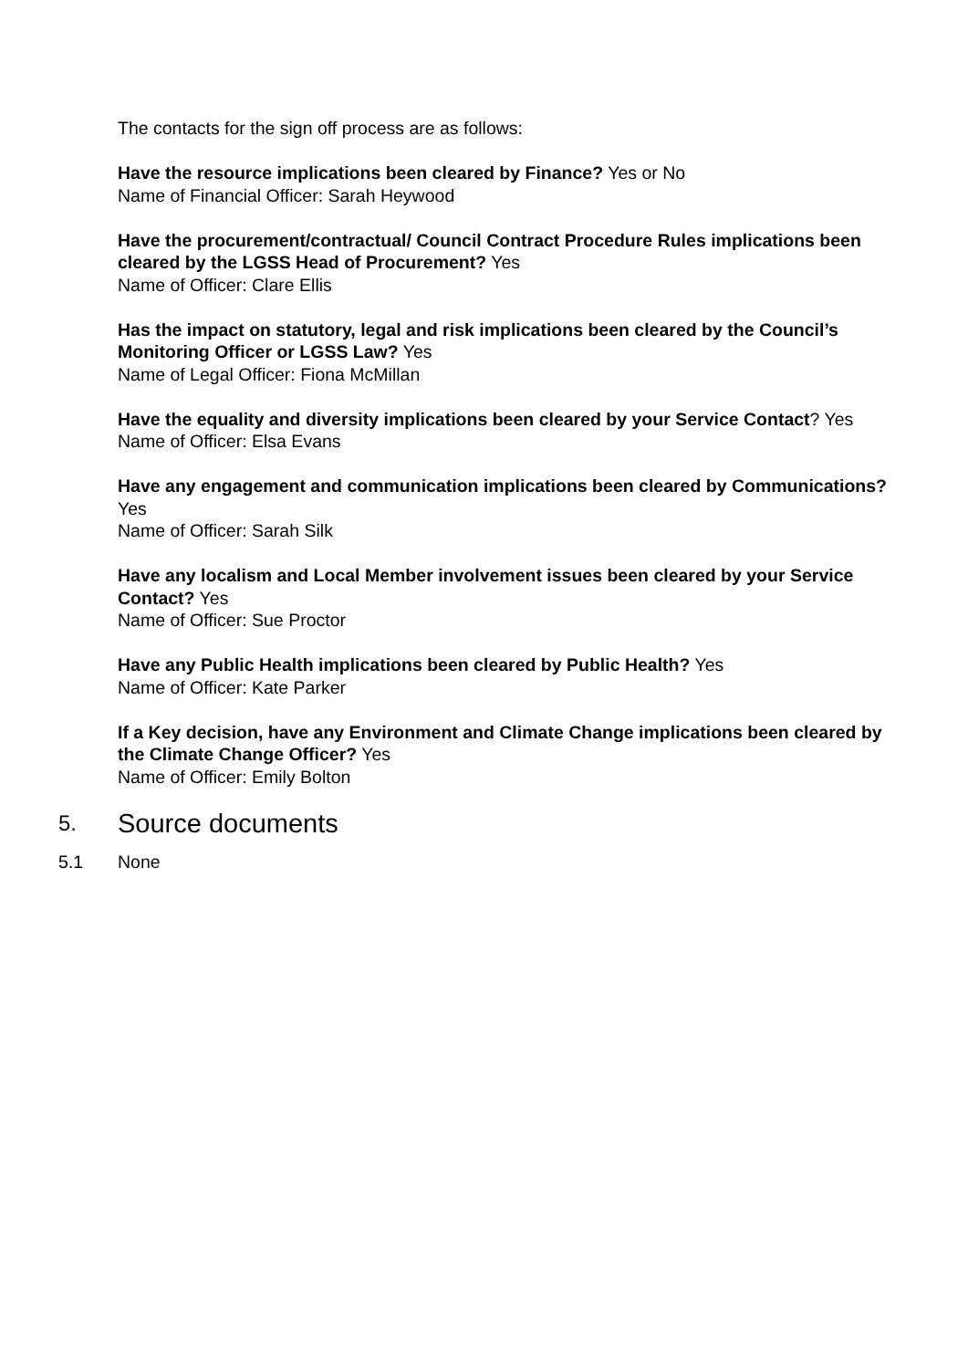The contacts for the sign off process are as follows:
Have the resource implications been cleared by Finance? Yes or No
Name of Financial Officer: Sarah Heywood
Have the procurement/contractual/ Council Contract Procedure Rules implications been cleared by the LGSS Head of Procurement? Yes
Name of Officer: Clare Ellis
Has the impact on statutory, legal and risk implications been cleared by the Council’s Monitoring Officer or LGSS Law? Yes
Name of Legal Officer: Fiona McMillan
Have the equality and diversity implications been cleared by your Service Contact? Yes
Name of Officer: Elsa Evans
Have any engagement and communication implications been cleared by Communications? Yes
Name of Officer: Sarah Silk
Have any localism and Local Member involvement issues been cleared by your Service Contact? Yes
Name of Officer: Sue Proctor
Have any Public Health implications been cleared by Public Health? Yes
Name of Officer: Kate Parker
If a Key decision, have any Environment and Climate Change implications been cleared by the Climate Change Officer? Yes
Name of Officer: Emily Bolton
5. Source documents
5.1 None